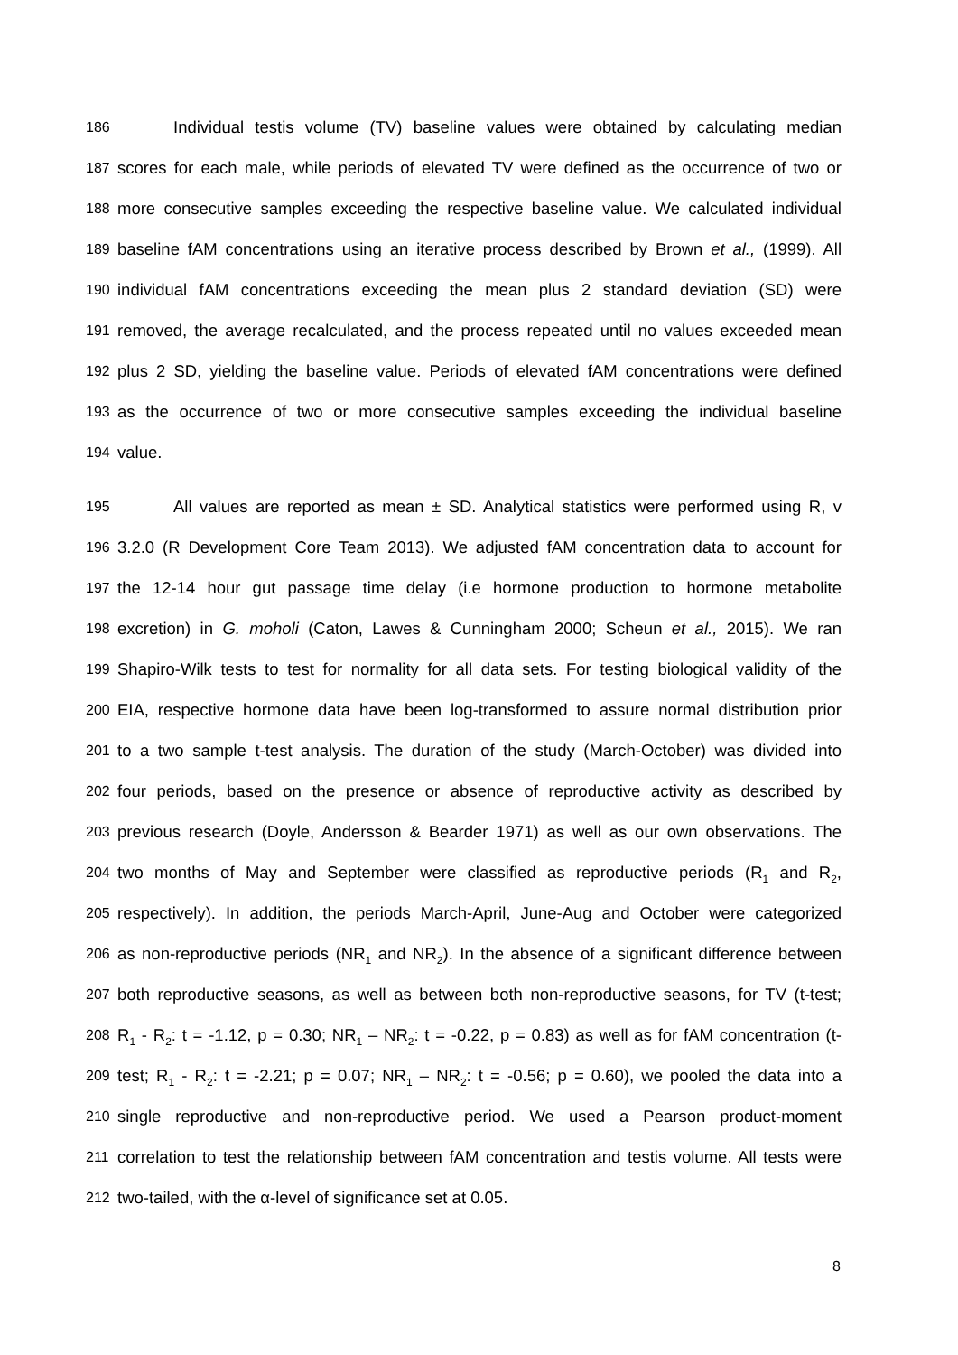186 Individual testis volume (TV) baseline values were obtained by calculating median
187 scores for each male, while periods of elevated TV were defined as the occurrence of two or
188 more consecutive samples exceeding the respective baseline value. We calculated individual
189 baseline fAM concentrations using an iterative process described by Brown et al., (1999). All
190 individual fAM concentrations exceeding the mean plus 2 standard deviation (SD) were
191 removed, the average recalculated, and the process repeated until no values exceeded mean
192 plus 2 SD, yielding the baseline value. Periods of elevated fAM concentrations were defined
193 as the occurrence of two or more consecutive samples exceeding the individual baseline
194 value.
195 All values are reported as mean ± SD. Analytical statistics were performed using R, v
196 3.2.0 (R Development Core Team 2013). We adjusted fAM concentration data to account for
197 the 12-14 hour gut passage time delay (i.e hormone production to hormone metabolite
198 excretion) in G. moholi (Caton, Lawes & Cunningham 2000; Scheun et al., 2015). We ran
199 Shapiro-Wilk tests to test for normality for all data sets. For testing biological validity of the
200 EIA, respective hormone data have been log-transformed to assure normal distribution prior
201 to a two sample t-test analysis. The duration of the study (March-October) was divided into
202 four periods, based on the presence or absence of reproductive activity as described by
203 previous research (Doyle, Andersson & Bearder 1971) as well as our own observations. The
204 two months of May and September were classified as reproductive periods (R<sub>1</sub> and R<sub>2</sub>,
205 respectively). In addition, the periods March-April, June-Aug and October were categorized
206 as non-reproductive periods (NR<sub>1</sub> and NR<sub>2</sub>). In the absence of a significant difference between
207 both reproductive seasons, as well as between both non-reproductive seasons, for TV (t-test;
208 R<sub>1</sub> - R<sub>2</sub>: t = -1.12, p = 0.30; NR<sub>1</sub> – NR<sub>2</sub>: t = -0.22, p = 0.83) as well as for fAM concentration (t-
209 test; R<sub>1</sub> - R<sub>2</sub>: t = -2.21; p = 0.07; NR<sub>1</sub> – NR<sub>2</sub>: t = -0.56; p = 0.60), we pooled the data into a
210 single reproductive and non-reproductive period. We used a Pearson product-moment
211 correlation to test the relationship between fAM concentration and testis volume. All tests were
212 two-tailed, with the α-level of significance set at 0.05.
8